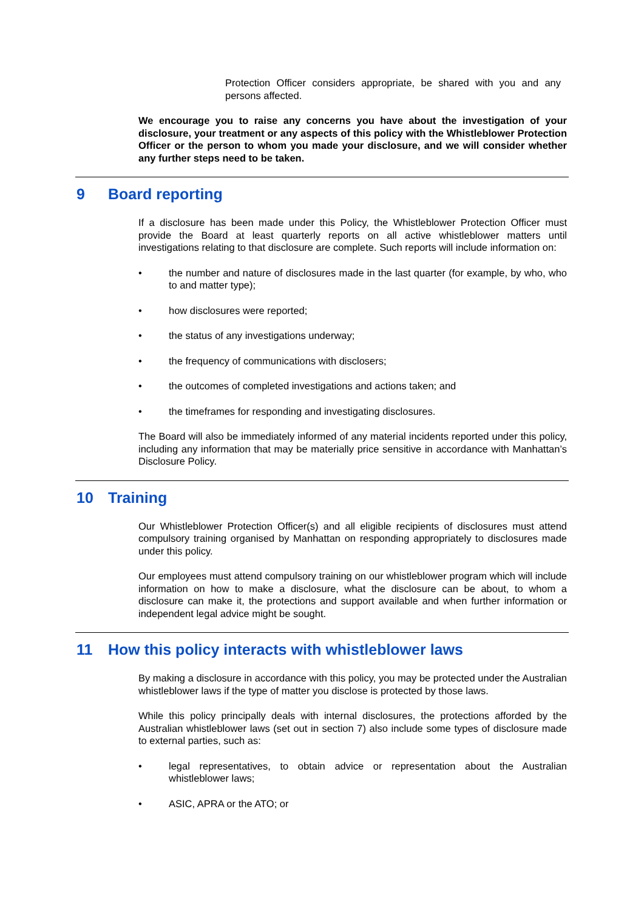Protection Officer considers appropriate, be shared with you and any persons affected.
We encourage you to raise any concerns you have about the investigation of your disclosure, your treatment or any aspects of this policy with the Whistleblower Protection Officer or the person to whom you made your disclosure, and we will consider whether any further steps need to be taken.
9 Board reporting
If a disclosure has been made under this Policy, the Whistleblower Protection Officer must provide the Board at least quarterly reports on all active whistleblower matters until investigations relating to that disclosure are complete. Such reports will include information on:
• the number and nature of disclosures made in the last quarter (for example, by who, who to and matter type);
• how disclosures were reported;
• the status of any investigations underway;
• the frequency of communications with disclosers;
• the outcomes of completed investigations and actions taken; and
• the timeframes for responding and investigating disclosures.
The Board will also be immediately informed of any material incidents reported under this policy, including any information that may be materially price sensitive in accordance with Manhattan’s Disclosure Policy.
10 Training
Our Whistleblower Protection Officer(s) and all eligible recipients of disclosures must attend compulsory training organised by Manhattan on responding appropriately to disclosures made under this policy.
Our employees must attend compulsory training on our whistleblower program which will include information on how to make a disclosure, what the disclosure can be about, to whom a disclosure can make it, the protections and support available and when further information or independent legal advice might be sought.
11 How this policy interacts with whistleblower laws
By making a disclosure in accordance with this policy, you may be protected under the Australian whistleblower laws if the type of matter you disclose is protected by those laws.
While this policy principally deals with internal disclosures, the protections afforded by the Australian whistleblower laws (set out in section 7) also include some types of disclosure made to external parties, such as:
• legal representatives, to obtain advice or representation about the Australian whistleblower laws;
• ASIC, APRA or the ATO; or